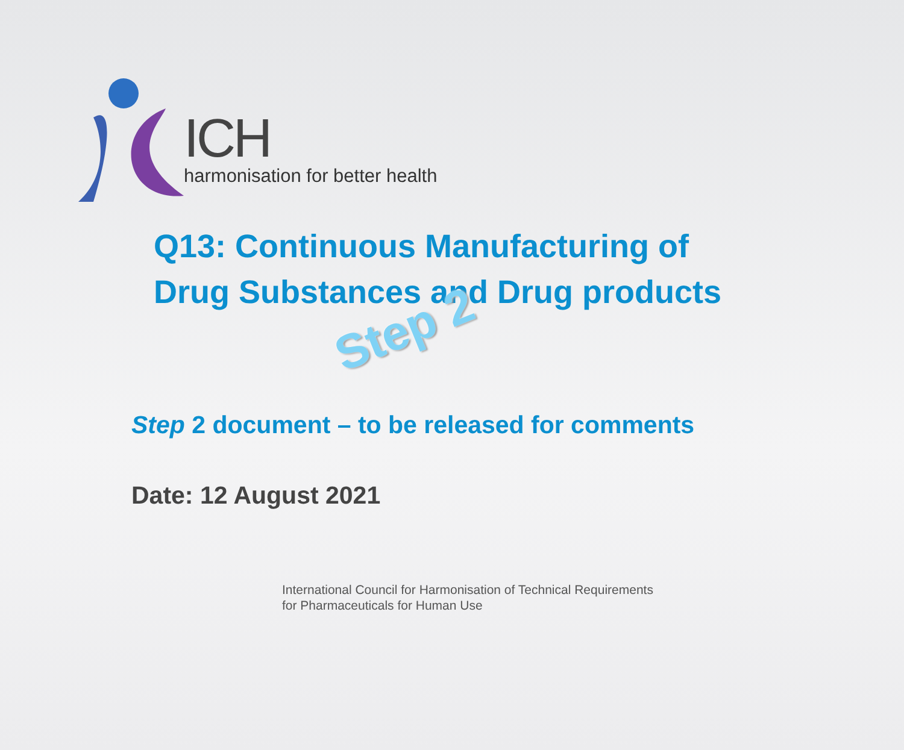ICH
harmonisation for better health
Q13: Continuous Manufacturing of
Drug Substances and Drug products
Step 2
Step 2 document – to be released for comments
Date: 12 August 2021
International Council for Harmonisation of Technical Requirements
for Pharmaceuticals for Human Use